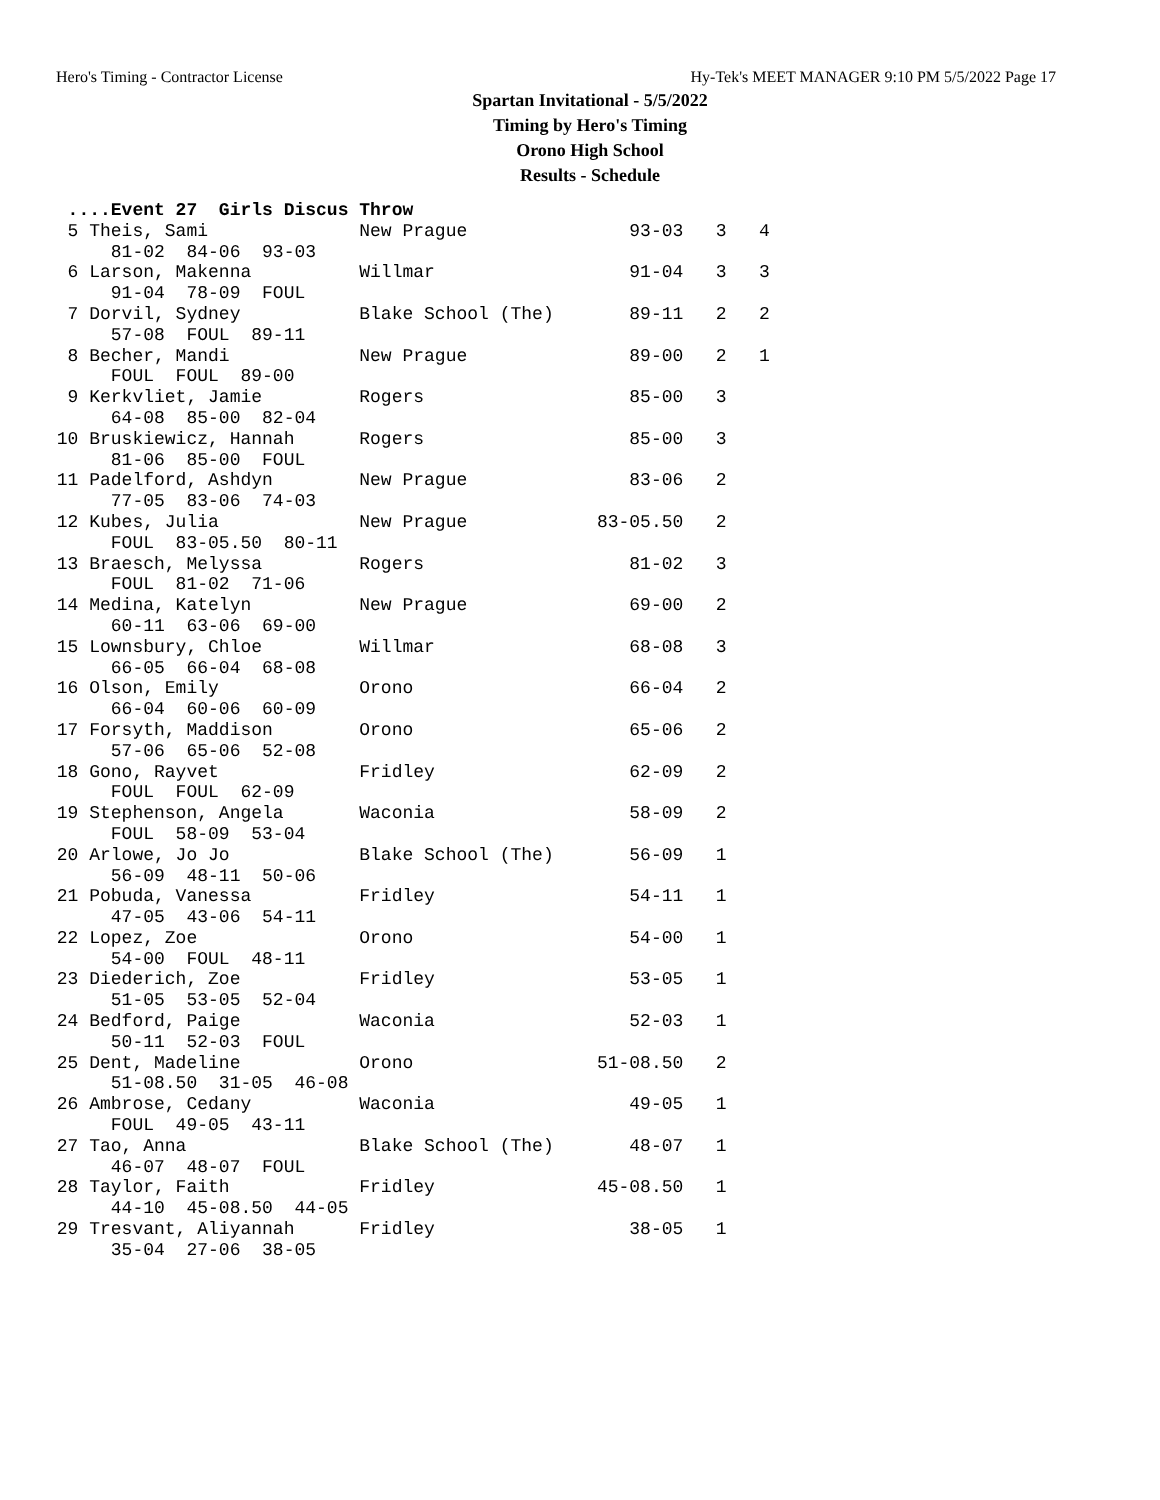Hero's Timing - Contractor License Hy-Tek's MEET MANAGER 9:10 PM 5/5/2022 Page 17
Spartan Invitational - 5/5/2022
Timing by Hero's Timing
Orono High School
Results - Schedule
  ....Event 27  Girls Discus Throw
  5 Theis, Sami              New Prague               93-03   3   4
      81-02  84-06  93-03
  6 Larson, Makenna          Willmar                  91-04   3   3
      91-04  78-09  FOUL
  7 Dorvil, Sydney           Blake School (The)       89-11   2   2
      57-08  FOUL  89-11
  8 Becher, Mandi            New Prague               89-00   2   1
      FOUL  FOUL  89-00
  9 Kerkvliet, Jamie         Rogers                   85-00   3
      64-08  85-00  82-04
 10 Bruskiewicz, Hannah      Rogers                   85-00   3
      81-06  85-00  FOUL
 11 Padelford, Ashdyn        New Prague               83-06   2
      77-05  83-06  74-03
 12 Kubes, Julia             New Prague            83-05.50   2
      FOUL  83-05.50  80-11
 13 Braesch, Melyssa         Rogers                   81-02   3
      FOUL  81-02  71-06
 14 Medina, Katelyn          New Prague               69-00   2
      60-11  63-06  69-00
 15 Lownsbury, Chloe         Willmar                  68-08   3
      66-05  66-04  68-08
 16 Olson, Emily             Orono                    66-04   2
      66-04  60-06  60-09
 17 Forsyth, Maddison        Orono                    65-06   2
      57-06  65-06  52-08
 18 Gono, Rayvet             Fridley                  62-09   2
      FOUL  FOUL  62-09
 19 Stephenson, Angela       Waconia                  58-09   2
      FOUL  58-09  53-04
 20 Arlowe, Jo Jo            Blake School (The)       56-09   1
      56-09  48-11  50-06
 21 Pobuda, Vanessa          Fridley                  54-11   1
      47-05  43-06  54-11
 22 Lopez, Zoe               Orono                    54-00   1
      54-00  FOUL  48-11
 23 Diederich, Zoe           Fridley                  53-05   1
      51-05  53-05  52-04
 24 Bedford, Paige           Waconia                  52-03   1
      50-11  52-03  FOUL
 25 Dent, Madeline           Orono                 51-08.50   2
      51-08.50  31-05  46-08
 26 Ambrose, Cedany          Waconia                  49-05   1
      FOUL  49-05  43-11
 27 Tao, Anna                Blake School (The)       48-07   1
      46-07  48-07  FOUL
 28 Taylor, Faith            Fridley               45-08.50   1
      44-10  45-08.50  44-05
 29 Tresvant, Aliyannah      Fridley                  38-05   1
      35-04  27-06  38-05